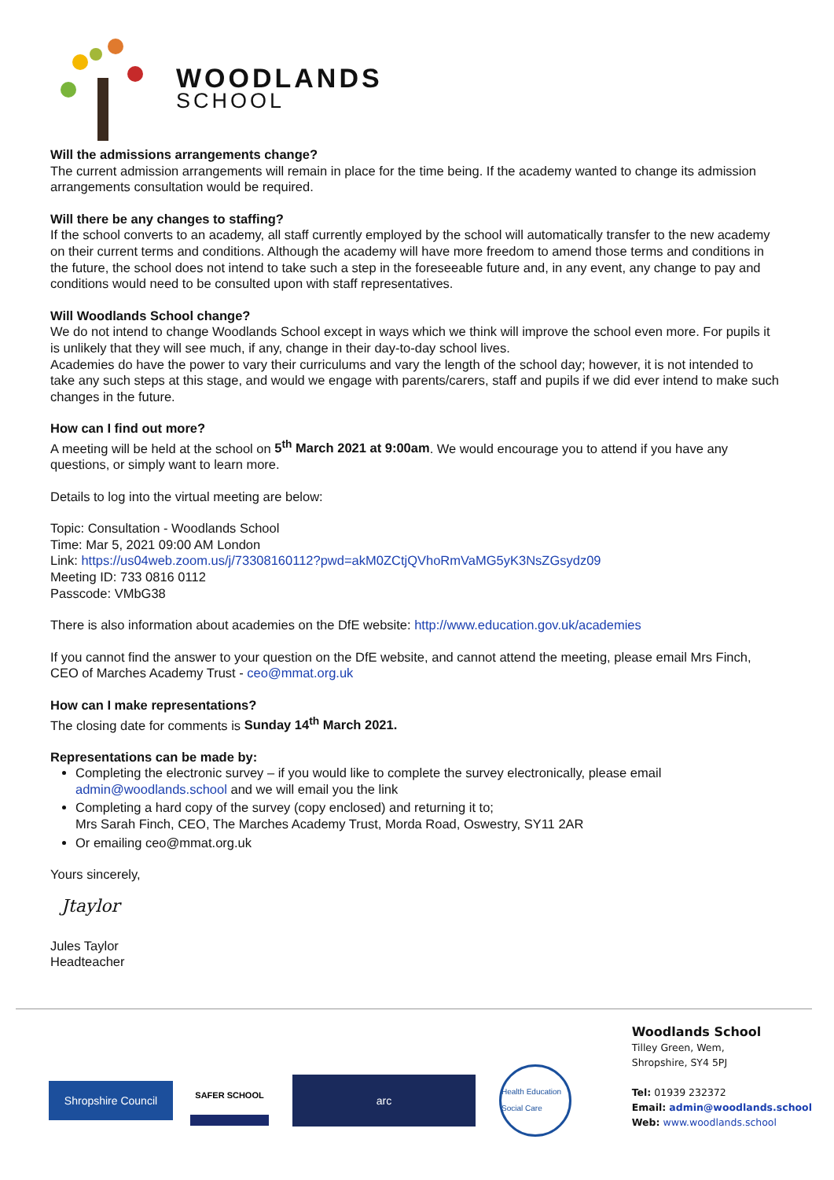WOODLANDS
SCHOOL
Will the admissions arrangements change?
The current admission arrangements will remain in place for the time being. If the academy wanted to change its admission arrangements consultation would be required.
Will there be any changes to staffing?
If the school converts to an academy, all staff currently employed by the school will automatically transfer to the new academy on their current terms and conditions. Although the academy will have more freedom to amend those terms and conditions in the future, the school does not intend to take such a step in the foreseeable future and, in any event, any change to pay and conditions would need to be consulted upon with staff representatives.
Will Woodlands School change?
We do not intend to change Woodlands School except in ways which we think will improve the school even more. For pupils it is unlikely that they will see much, if any, change in their day-to-day school lives.
Academies do have the power to vary their curriculums and vary the length of the school day; however, it is not intended to take any such steps at this stage, and would we engage with parents/carers, staff and pupils if we did ever intend to make such changes in the future.
How can I find out more?
A meeting will be held at the school on 5<sup>th</sup> March 2021 at 9:00am. We would encourage you to attend if you have any questions, or simply want to learn more.
Details to log into the virtual meeting are below:
Topic: Consultation - Woodlands School
Time: Mar 5, 2021 09:00 AM London
Link: https://us04web.zoom.us/j/73308160112?pwd=akM0ZCtjQVhoRmVaMG5yK3NsZGsydz09
Meeting ID: 733 0816 0112
Passcode: VMbG38
There is also information about academies on the DfE website: http://www.education.gov.uk/academies
If you cannot find the answer to your question on the DfE website, and cannot attend the meeting, please email Mrs Finch, CEO of Marches Academy Trust - ceo@mmat.org.uk
How can I make representations?
The closing date for comments is Sunday 14<sup>th</sup> March 2021.
Representations can be made by:
Completing the electronic survey – if you would like to complete the survey electronically, please email admin@woodlands.school and we will email you the link
Completing a hard copy of the survey (copy enclosed) and returning it to;
Mrs Sarah Finch, CEO, The Marches Academy Trust, Morda Road, Oswestry, SY11 2AR
Or emailing ceo@mmat.org.uk
Yours sincerely,
Jtaylor
Jules Taylor
Headteacher
Shropshire Council
SAFER SCHOOL
arc
Health Education Social Care
Woodlands School
Tilley Green, Wem,
Shropshire, SY4 5PJ
Tel: 01939 232372
Email: admin@woodlands.school
Web: www.woodlands.school